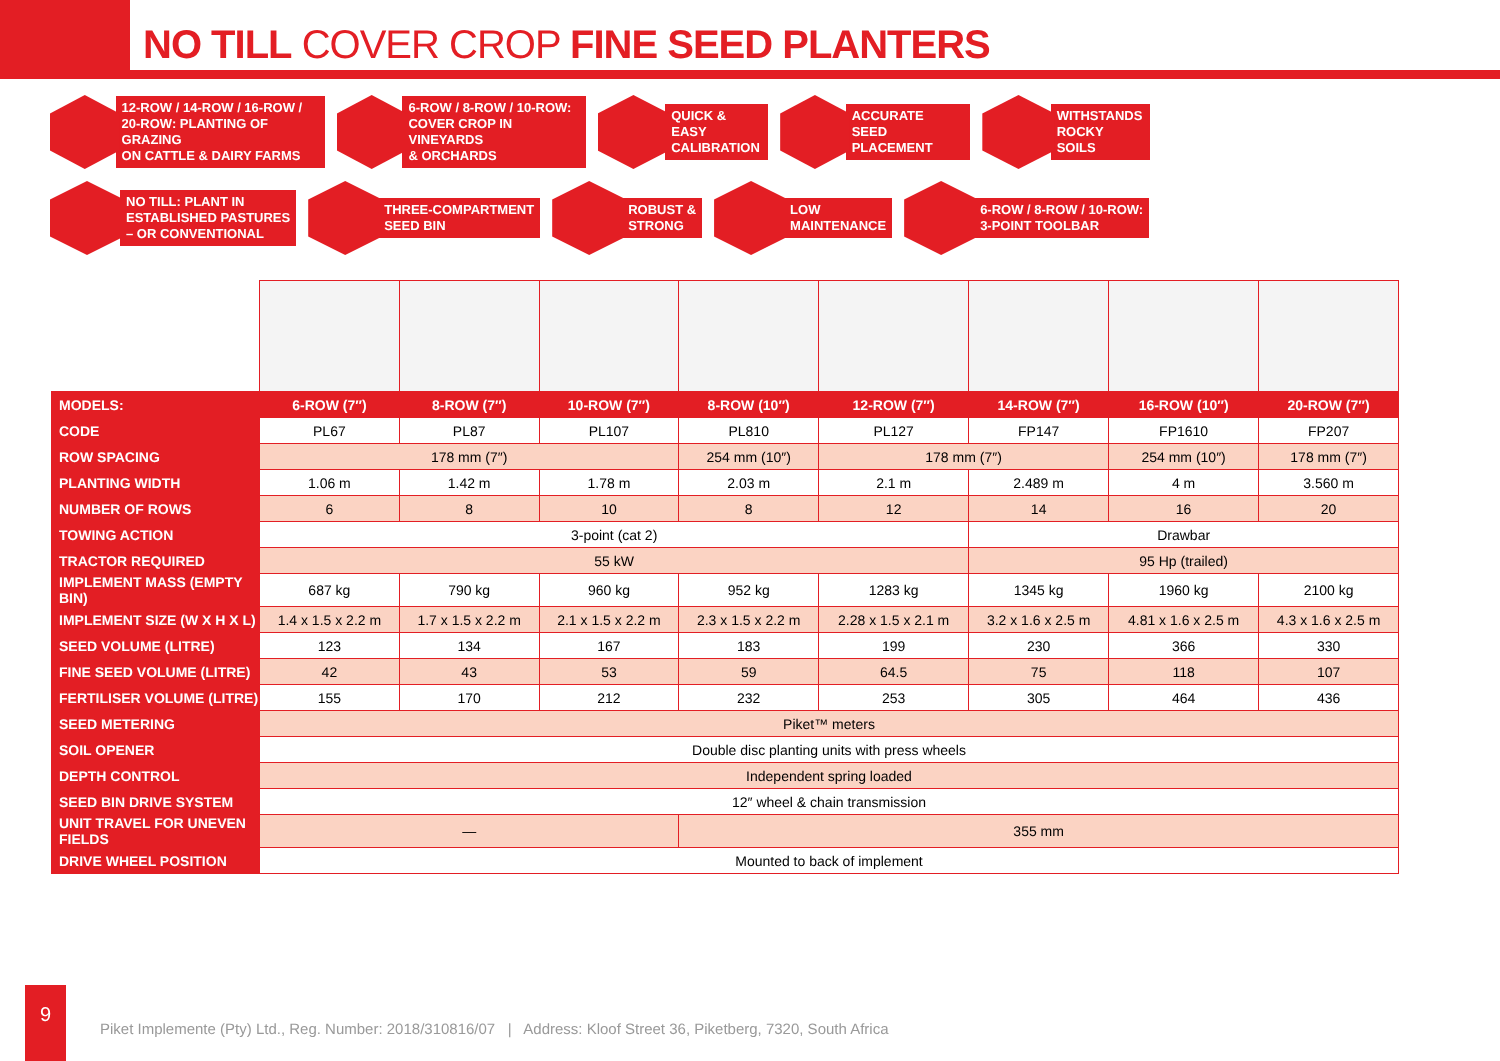NO TILL COVER CROP FINE SEED PLANTERS
12-ROW / 14-ROW / 16-ROW /
20-ROW: PLANTING OF GRAZING
ON CATTLE & DAIRY FARMS
6-ROW / 8-ROW / 10-ROW:
COVER CROP IN VINEYARDS
& ORCHARDS
QUICK & EASY
CALIBRATION
ACCURATE
SEED PLACEMENT
WITHSTANDS
ROCKY SOILS
NO TILL: PLANT IN
ESTABLISHED PASTURES
– OR CONVENTIONAL
THREE-COMPARTMENT
SEED BIN
ROBUST &
STRONG
LOW
MAINTENANCE
6-ROW / 8-ROW / 10-ROW:
3-POINT TOOLBAR
| MODELS: | 6-ROW (7″) | 8-ROW (7″) | 10-ROW (7″) | 8-ROW (10″) | 12-ROW (7″) | 14-ROW (7″) | 16-ROW (10″) | 20-ROW (7″) |
| --- | --- | --- | --- | --- | --- | --- | --- | --- |
| CODE | PL67 | PL87 | PL107 | PL810 | PL127 | FP147 | FP1610 | FP207 |
| ROW SPACING | 178 mm (7″) | | | 254 mm (10″) | 178 mm (7″) | | 254 mm (10″) | 178 mm (7″) |
| PLANTING WIDTH | 1.06 m | 1.42 m | 1.78 m | 2.03 m | 2.1 m | 2.489 m | 4 m | 3.560 m |
| NUMBER OF ROWS | 6 | 8 | 10 | 8 | 12 | 14 | 16 | 20 |
| TOWING ACTION | 3-point (cat 2) | | | | | Drawbar | | |
| TRACTOR REQUIRED | 55 kW | | | | | 95 Hp (trailed) | | |
| IMPLEMENT MASS (EMPTY BIN) | 687 kg | 790 kg | 960 kg | 952 kg | 1283 kg | 1345 kg | 1960 kg | 2100 kg |
| IMPLEMENT SIZE (W X H X L) | 1.4 x 1.5 x 2.2 m | 1.7 x 1.5 x 2.2 m | 2.1 x 1.5 x 2.2 m | 2.3 x 1.5 x 2.2 m | 2.28 x 1.5 x 2.1 m | 3.2 x 1.6 x 2.5 m | 4.81 x 1.6 x 2.5 m | 4.3 x 1.6 x 2.5 m |
| SEED VOLUME (LITRE) | 123 | 134 | 167 | 183 | 199 | 230 | 366 | 330 |
| FINE SEED VOLUME (LITRE) | 42 | 43 | 53 | 59 | 64.5 | 75 | 118 | 107 |
| FERTILISER VOLUME (LITRE) | 155 | 170 | 212 | 232 | 253 | 305 | 464 | 436 |
| SEED METERING | Piket™ meters | | | | | | | |
| SOIL OPENER | Double disc planting units with press wheels | | | | | | | |
| DEPTH CONTROL | Independent spring loaded | | | | | | | |
| SEED BIN DRIVE SYSTEM | 12″ wheel & chain transmission | | | | | | | |
| UNIT TRAVEL FOR UNEVEN FIELDS | — | | | 355 mm | | | | |
| DRIVE WHEEL POSITION | Mounted to back of implement | | | | | | | |
9
Piket Implemente (Pty) Ltd., Reg. Number: 2018/310816/07 | Address: Kloof Street 36, Piketberg, 7320, South Africa